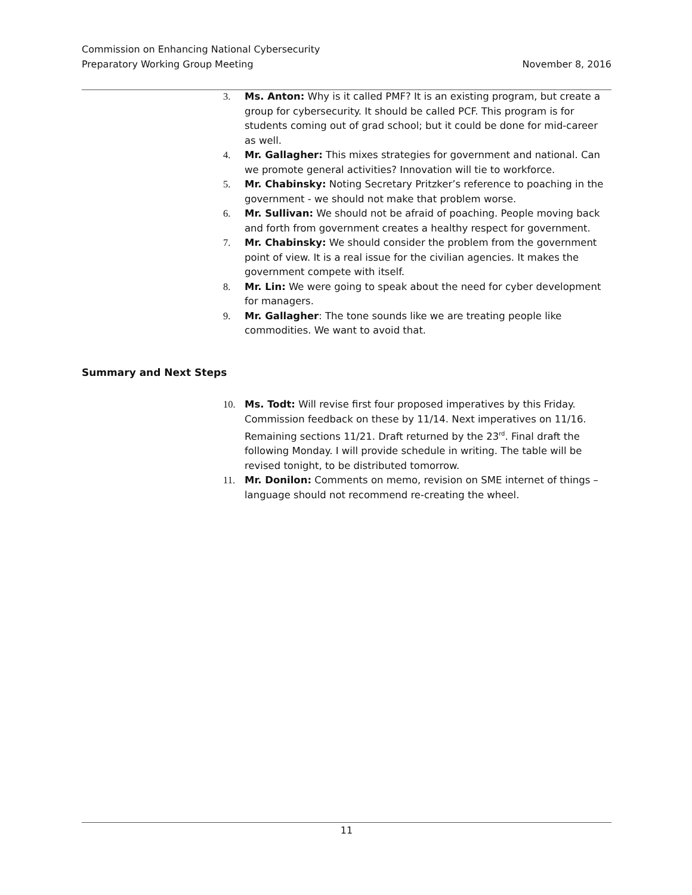Commission on Enhancing National Cybersecurity
Preparatory Working Group Meeting November 8, 2016
3. Ms. Anton: Why is it called PMF? It is an existing program, but create a group for cybersecurity. It should be called PCF. This program is for students coming out of grad school; but it could be done for mid-career as well.
4. Mr. Gallagher: This mixes strategies for government and national. Can we promote general activities? Innovation will tie to workforce.
5. Mr. Chabinsky: Noting Secretary Pritzker’s reference to poaching in the government - we should not make that problem worse.
6. Mr. Sullivan: We should not be afraid of poaching. People moving back and forth from government creates a healthy respect for government.
7. Mr. Chabinsky: We should consider the problem from the government point of view. It is a real issue for the civilian agencies. It makes the government compete with itself.
8. Mr. Lin: We were going to speak about the need for cyber development for managers.
9. Mr. Gallagher: The tone sounds like we are treating people like commodities. We want to avoid that.
Summary and Next Steps
10. Ms. Todt: Will revise first four proposed imperatives by this Friday. Commission feedback on these by 11/14. Next imperatives on 11/16. Remaining sections 11/21. Draft returned by the 23<sup>rd</sup>. Final draft the following Monday. I will provide schedule in writing. The table will be revised tonight, to be distributed tomorrow.
11. Mr. Donilon: Comments on memo, revision on SME internet of things – language should not recommend re-creating the wheel.
11